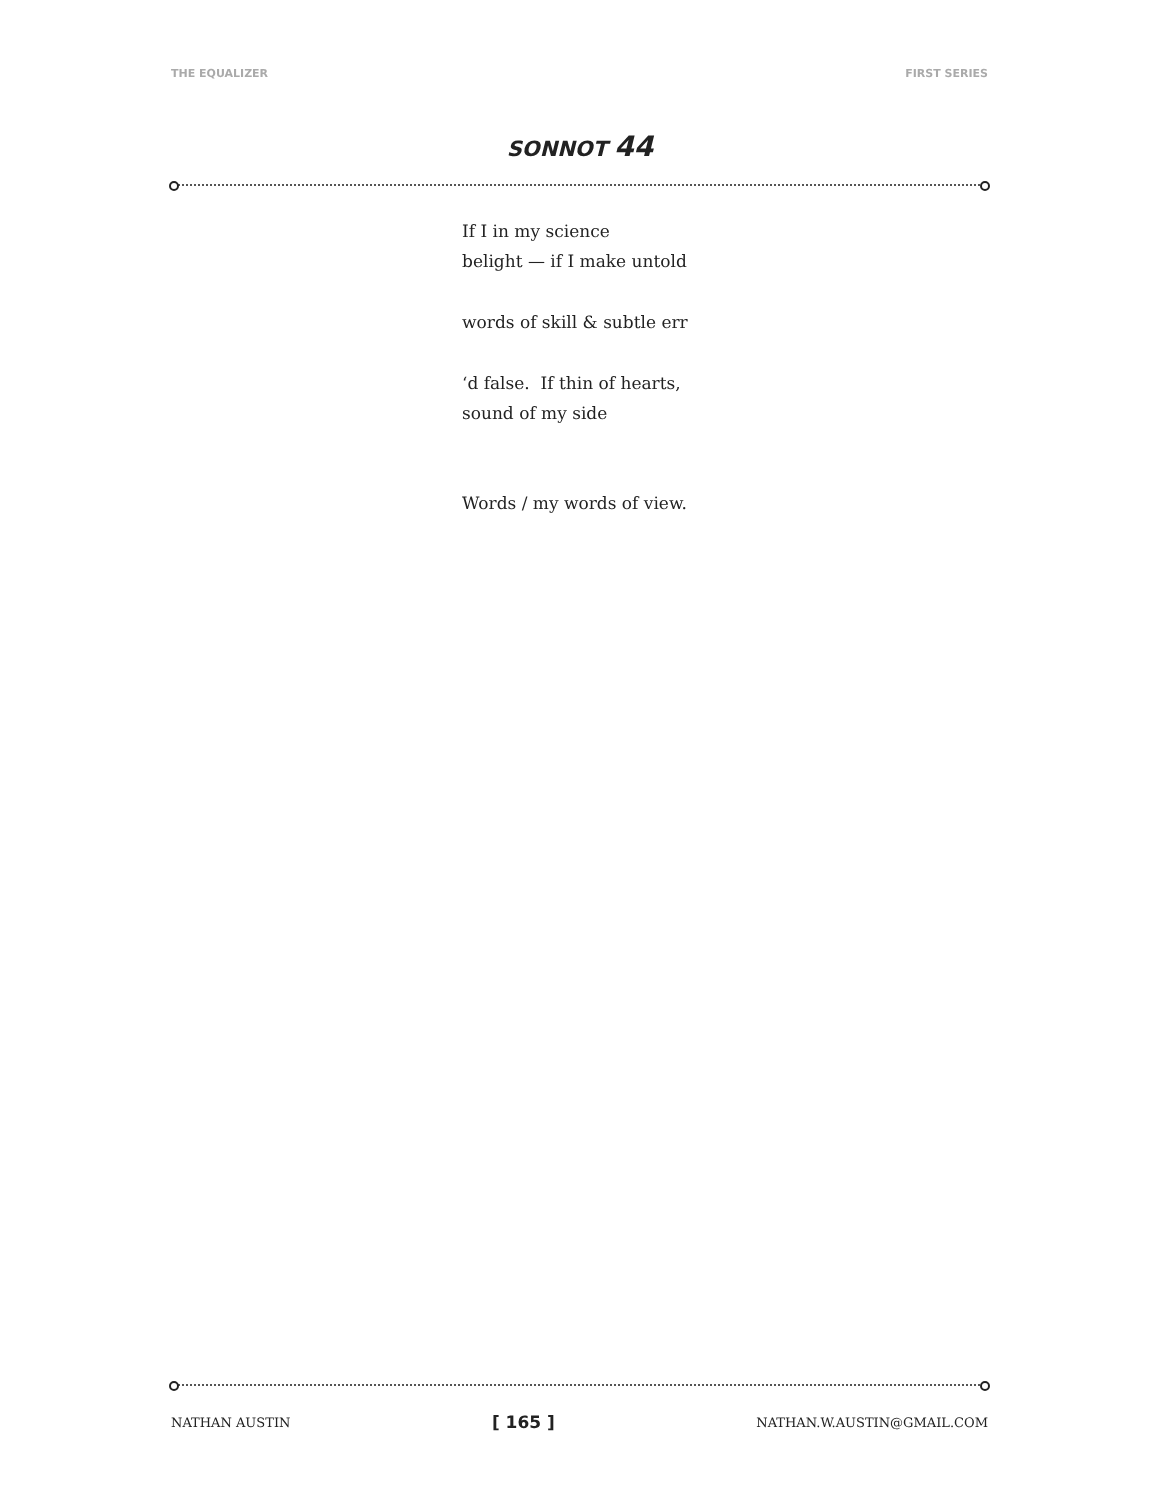THE EQUALIZER FIRST SERIES
SONNOT 44
If I in my science
belight — if I make untold
words of skill & subtle err
‘d false. If thin of hearts,
sound of my side
Words / my words of view.
NATHAN AUSTIN [ 165 ] NATHAN.W.AUSTIN@GMAIL.COM